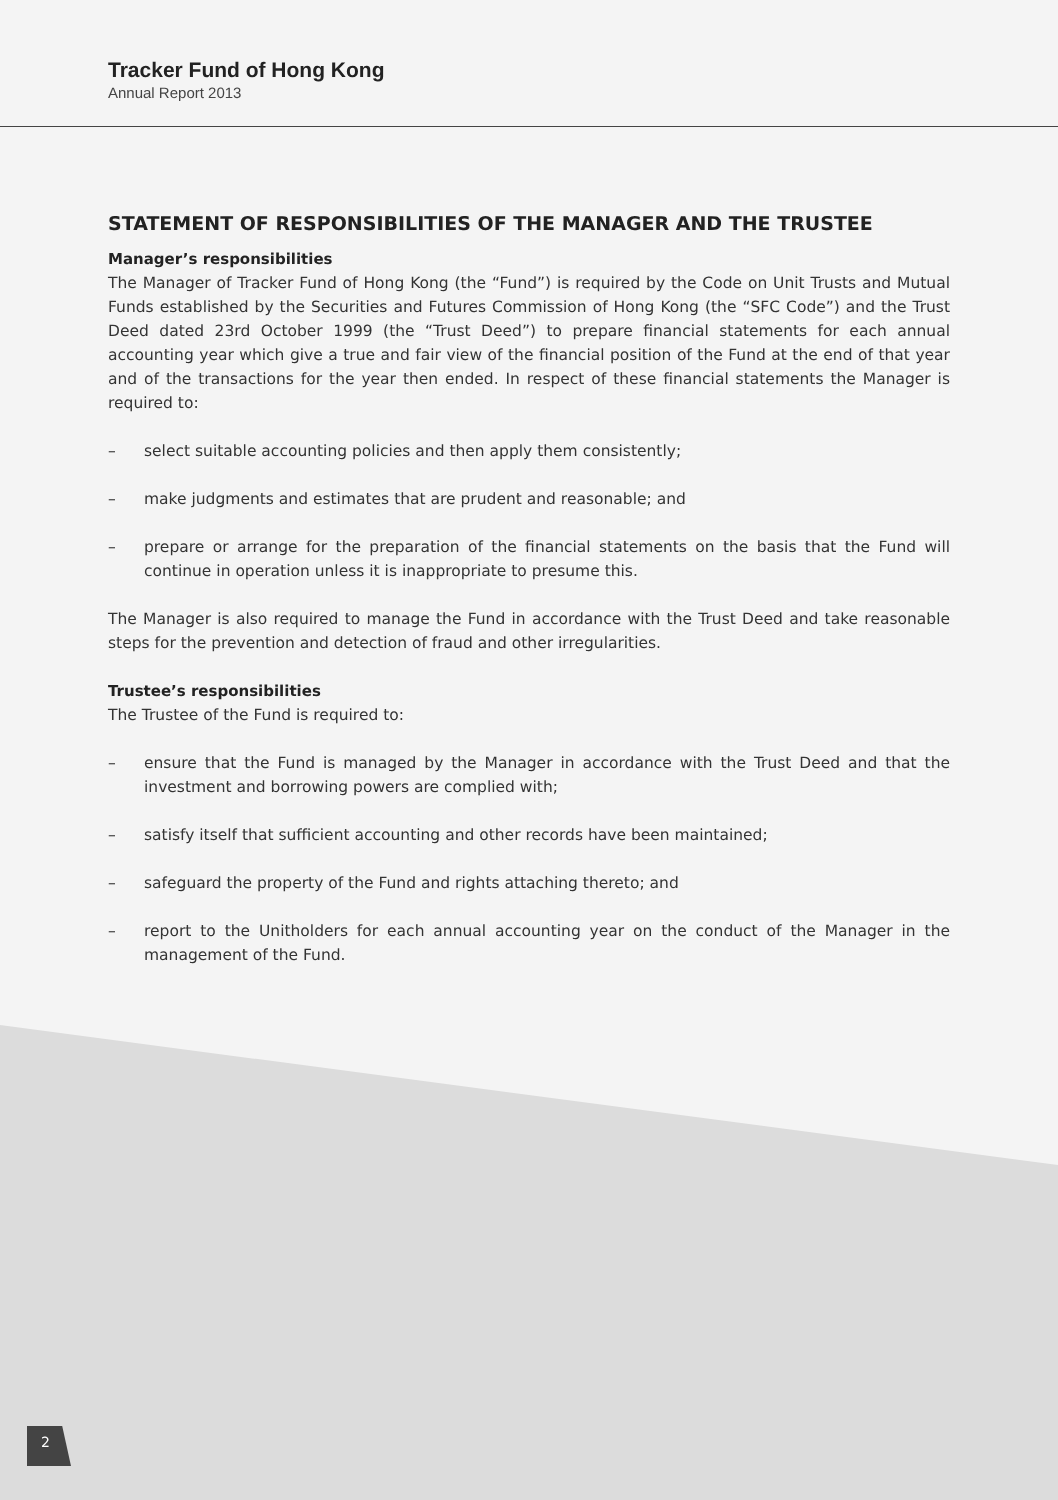Tracker Fund of Hong Kong
Annual Report 2013
STATEMENT OF RESPONSIBILITIES OF THE MANAGER AND THE TRUSTEE
Manager’s responsibilities
The Manager of Tracker Fund of Hong Kong (the “Fund”) is required by the Code on Unit Trusts and Mutual Funds established by the Securities and Futures Commission of Hong Kong (the “SFC Code”) and the Trust Deed dated 23rd October 1999 (the “Trust Deed”) to prepare financial statements for each annual accounting year which give a true and fair view of the financial position of the Fund at the end of that year and of the transactions for the year then ended. In respect of these financial statements the Manager is required to:
– select suitable accounting policies and then apply them consistently;
– make judgments and estimates that are prudent and reasonable; and
– prepare or arrange for the preparation of the financial statements on the basis that the Fund will continue in operation unless it is inappropriate to presume this.
The Manager is also required to manage the Fund in accordance with the Trust Deed and take reasonable steps for the prevention and detection of fraud and other irregularities.
Trustee’s responsibilities
The Trustee of the Fund is required to:
– ensure that the Fund is managed by the Manager in accordance with the Trust Deed and that the investment and borrowing powers are complied with;
– satisfy itself that sufficient accounting and other records have been maintained;
– safeguard the property of the Fund and rights attaching thereto; and
– report to the Unitholders for each annual accounting year on the conduct of the Manager in the management of the Fund.
2